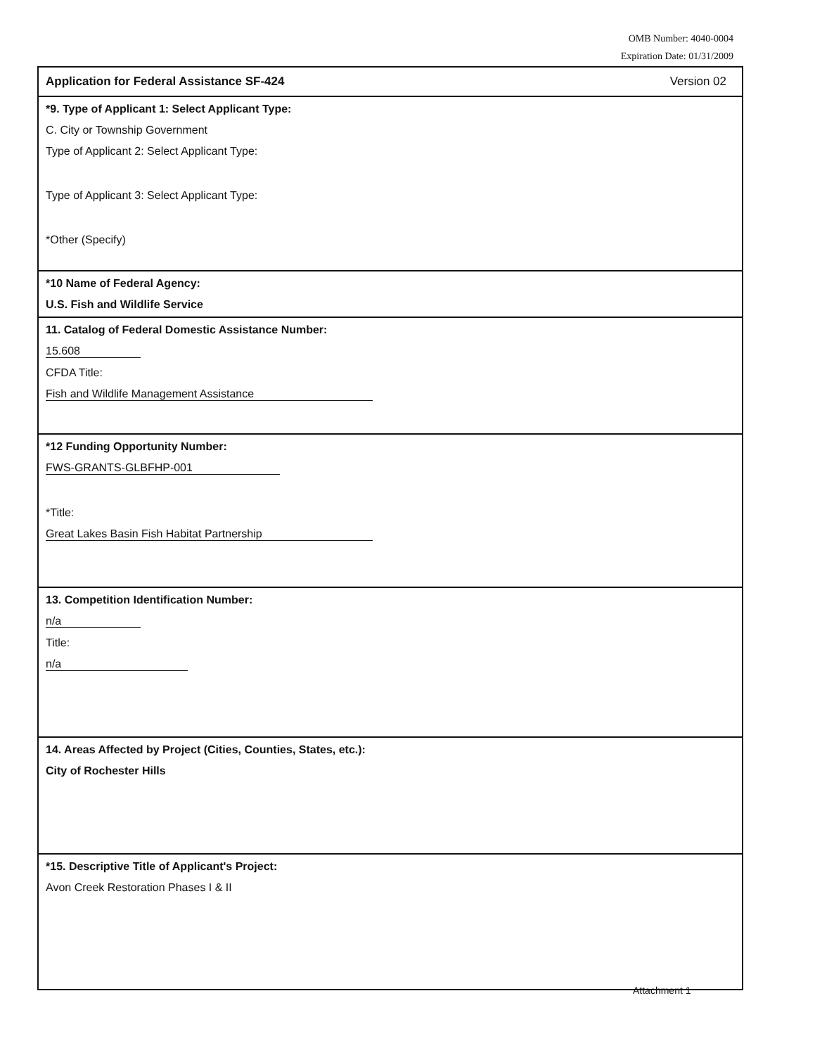OMB Number: 4040-0004
Expiration Date: 01/31/2009
Application for Federal Assistance SF-424 Version 02
*9. Type of Applicant 1: Select Applicant Type:
C. City or Township Government
Type of Applicant 2: Select Applicant Type:
Type of Applicant 3: Select Applicant Type:
*Other (Specify)
*10 Name of Federal Agency:
U.S. Fish and Wildlife Service
11. Catalog of Federal Domestic Assistance Number:
15.608
CFDA Title:
Fish and Wildlife Management Assistance
*12 Funding Opportunity Number:
FWS-GRANTS-GLBFHP-001
*Title:
Great Lakes Basin Fish Habitat Partnership
13. Competition Identification Number:
n/a
Title:
n/a
14. Areas Affected by Project (Cities, Counties, States, etc.):
City of Rochester Hills
*15. Descriptive Title of Applicant's Project:
Avon Creek Restoration Phases I & II
Attachment 1